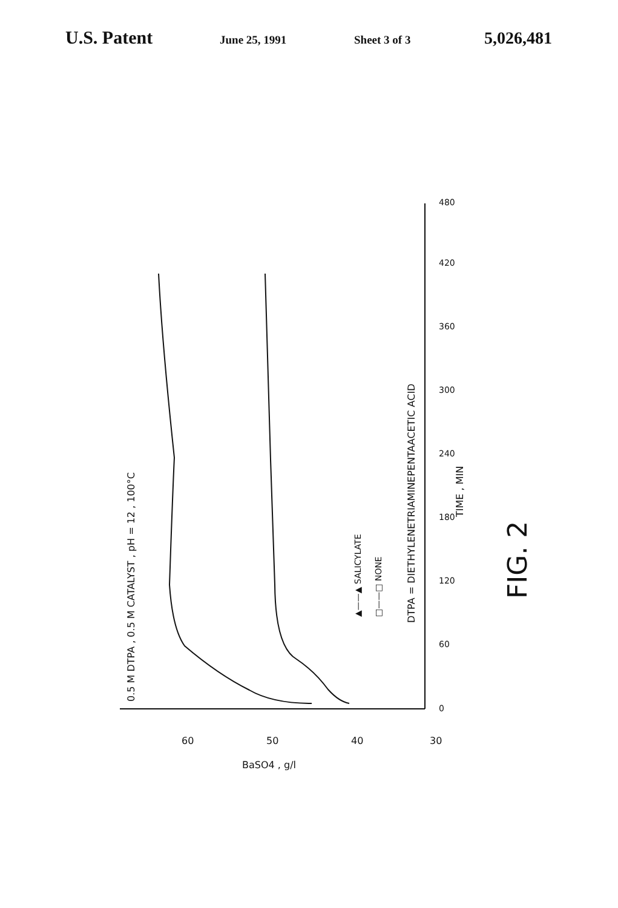U.S. Patent
June 25, 1991 Sheet 3 of 3
5,026,481
60
50
40
30
BaSO4 , g/l
0
60
120
180
240
300
360
420
480
0.5 M DTPA , 0.5 M CATALYST , pH = 12 , 100°C
▲——▲ SALICYLATE
□——□ NONE
DTPA = DIETHYLENETRIAMINEPENTAACETIC ACID
TIME , MIN
FIG. 2